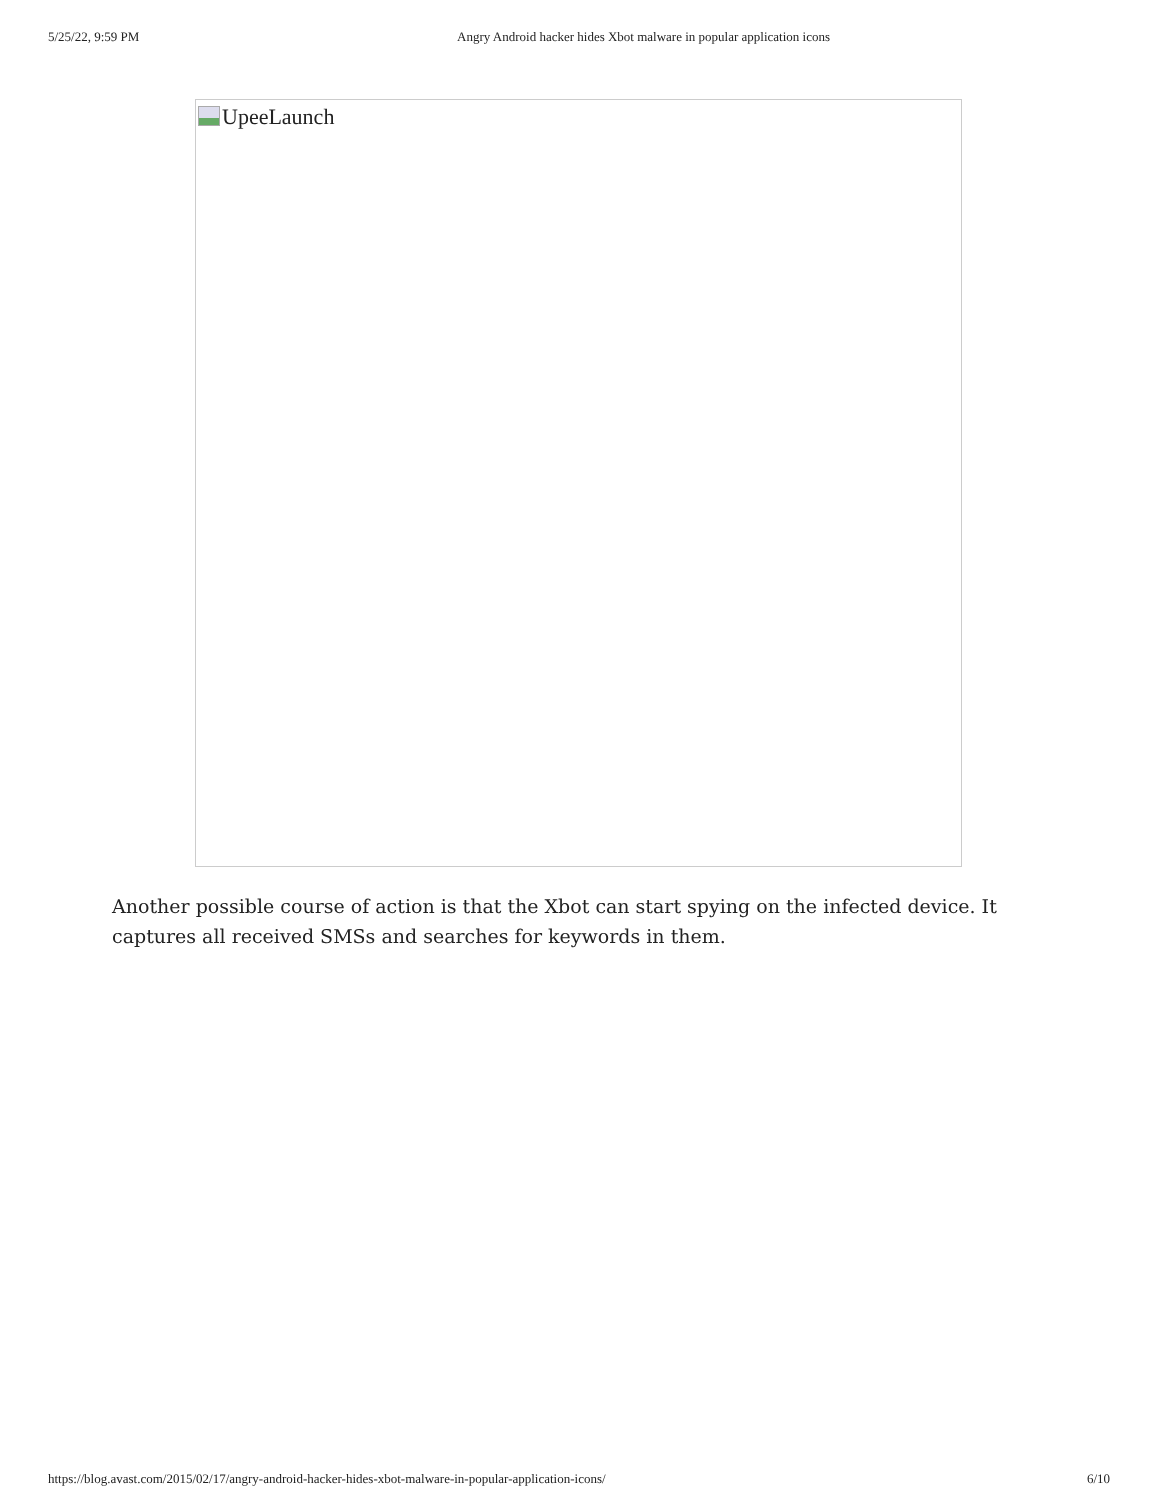5/25/22, 9:59 PM Angry Android hacker hides Xbot malware in popular application icons
UpeeLaunch
Another possible course of action is that the Xbot can start spying on the infected device. It captures all received SMSs and searches for keywords in them.
https://blog.avast.com/2015/02/17/angry-android-hacker-hides-xbot-malware-in-popular-application-icons/ 6/10